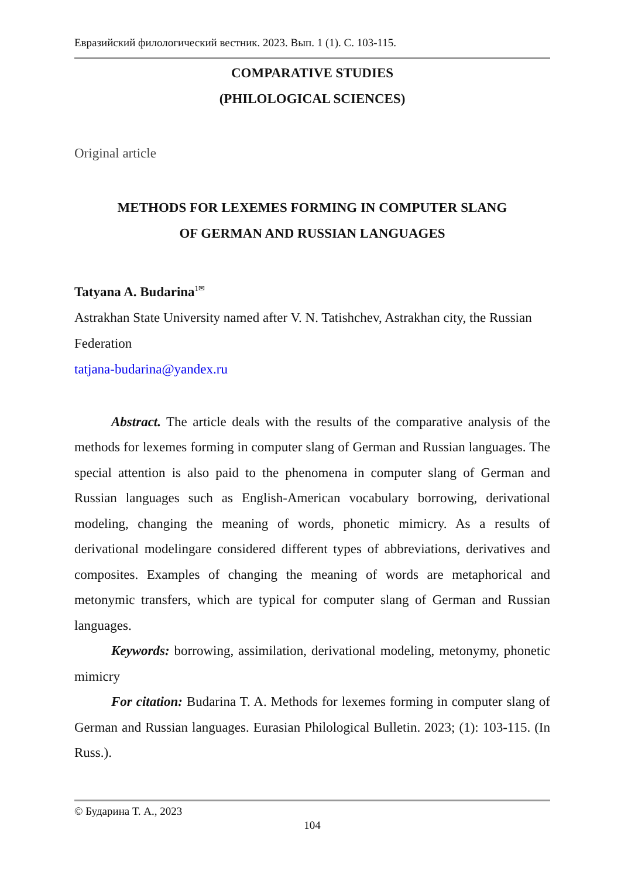Евразийский филологический вестник. 2023. Вып. 1 (1). С. 103-115.
COMPARATIVE STUDIES
(PHILOLOGICAL SCIENCES)
Original article
METHODS FOR LEXEMES FORMING IN COMPUTER SLANG
OF GERMAN AND RUSSIAN LANGUAGES
Tatyana A. Budarina<sup>1✉</sup>
Astrakhan State University named after V. N. Tatishchev, Astrakhan city, the Russian Federation
tatjana-budarina@yandex.ru
Abstract. The article deals with the results of the comparative analysis of the methods for lexemes forming in computer slang of German and Russian languages. The special attention is also paid to the phenomena in computer slang of German and Russian languages such as English-American vocabulary borrowing, derivational modeling, changing the meaning of words, phonetic mimicry. As a results of derivational modelingare considered different types of abbreviations, derivatives and composites. Examples of changing the meaning of words are metaphorical and metonymic transfers, which are typical for computer slang of German and Russian languages.
Keywords: borrowing, assimilation, derivational modeling, metonymy, phonetic mimicry
For citation: Budarina T. A. Methods for lexemes forming in computer slang of German and Russian languages. Eurasian Philological Bulletin. 2023; (1): 103-115. (In Russ.).
© Бударина Т. А., 2023
104